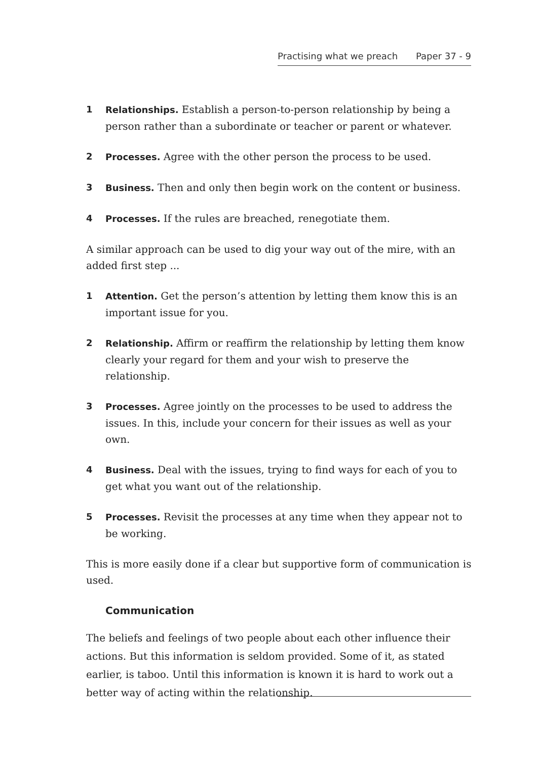Practising what we preach Paper 37 - 9
1 Relationships. Establish a person-to-person relationship by being a person rather than a subordinate or teacher or parent or whatever.
2 Processes. Agree with the other person the process to be used.
3 Business. Then and only then begin work on the content or business.
4 Processes. If the rules are breached, renegotiate them.
A similar approach can be used to dig your way out of the mire, with an added first step ...
1 Attention. Get the person’s attention by letting them know this is an important issue for you.
2 Relationship. Affirm or reaffirm the relationship by letting them know clearly your regard for them and your wish to preserve the relationship.
3 Processes. Agree jointly on the processes to be used to address the issues. In this, include your concern for their issues as well as your own.
4 Business. Deal with the issues, trying to find ways for each of you to get what you want out of the relationship.
5 Processes. Revisit the processes at any time when they appear not to be working.
This is more easily done if a clear but supportive form of communication is used.
Communication
The beliefs and feelings of two people about each other influence their actions. But this information is seldom provided. Some of it, as stated earlier, is taboo. Until this information is known it is hard to work out a better way of acting within the relationship.